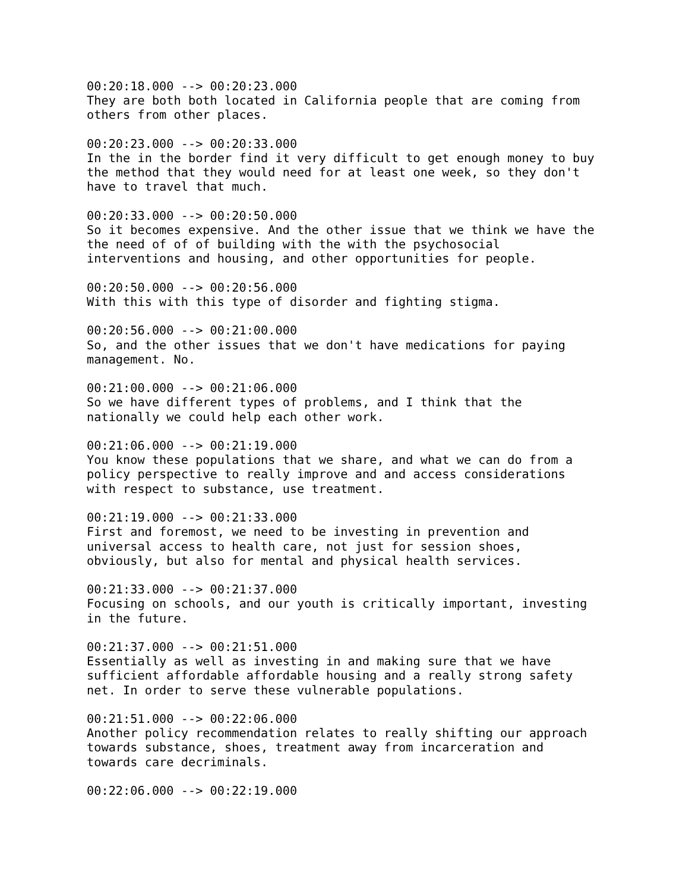00:20:18.000 --> 00:20:23.000 They are both both located in California people that are coming from others from other places. 00:20:23.000 --> 00:20:33.000 In the in the border find it very difficult to get enough money to buy the method that they would need for at least one week, so they don't have to travel that much. 00:20:33.000 --> 00:20:50.000 So it becomes expensive. And the other issue that we think we have the the need of of of building with the with the psychosocial interventions and housing, and other opportunities for people. 00:20:50.000 --> 00:20:56.000 With this with this type of disorder and fighting stigma. 00:20:56.000 --> 00:21:00.000 So, and the other issues that we don't have medications for paying management. No. 00:21:00.000 --> 00:21:06.000 So we have different types of problems, and I think that the nationally we could help each other work. 00:21:06.000 --> 00:21:19.000 You know these populations that we share, and what we can do from a policy perspective to really improve and and access considerations with respect to substance, use treatment. 00:21:19.000 --> 00:21:33.000 First and foremost, we need to be investing in prevention and universal access to health care, not just for session shoes, obviously, but also for mental and physical health services. 00:21:33.000 --> 00:21:37.000 Focusing on schools, and our youth is critically important, investing in the future. 00:21:37.000 --> 00:21:51.000 Essentially as well as investing in and making sure that we have sufficient affordable affordable housing and a really strong safety net. In order to serve these vulnerable populations. 00:21:51.000 --> 00:22:06.000 Another policy recommendation relates to really shifting our approach towards substance, shoes, treatment away from incarceration and towards care decriminals. 00:22:06.000 --> 00:22:19.000